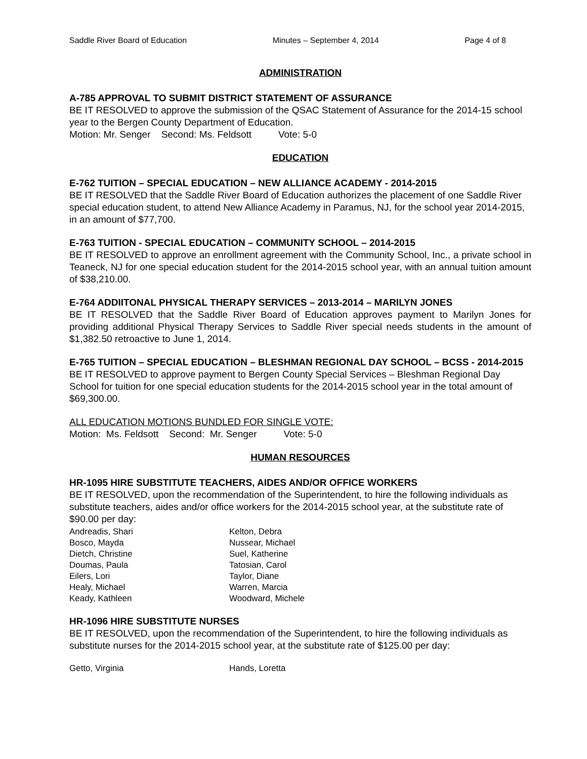Saddle River Board of Education Minutes – September 4, 2014 Page 4 of 8
ADMINISTRATION
A-785 APPROVAL TO SUBMIT DISTRICT STATEMENT OF ASSURANCE
BE IT RESOLVED to approve the submission of the QSAC Statement of Assurance for the 2014-15 school year to the Bergen County Department of Education.
Motion: Mr. Senger Second: Ms. Feldsott Vote: 5-0
EDUCATION
E-762 TUITION – SPECIAL EDUCATION – NEW ALLIANCE ACADEMY - 2014-2015
BE IT RESOLVED that the Saddle River Board of Education authorizes the placement of one Saddle River special education student, to attend New Alliance Academy in Paramus, NJ, for the school year 2014-2015, in an amount of $77,700.
E-763 TUITION - SPECIAL EDUCATION – COMMUNITY SCHOOL – 2014-2015
BE IT RESOLVED to approve an enrollment agreement with the Community School, Inc., a private school in Teaneck, NJ for one special education student for the 2014-2015 school year, with an annual tuition amount of $38,210.00.
E-764 ADDIITONAL PHYSICAL THERAPY SERVICES – 2013-2014 – MARILYN JONES
BE IT RESOLVED that the Saddle River Board of Education approves payment to Marilyn Jones for providing additional Physical Therapy Services to Saddle River special needs students in the amount of $1,382.50 retroactive to June 1, 2014.
E-765 TUITION – SPECIAL EDUCATION – BLESHMAN REGIONAL DAY SCHOOL – BCSS - 2014-2015
BE IT RESOLVED to approve payment to Bergen County Special Services – Bleshman Regional Day School for tuition for one special education students for the 2014-2015 school year in the total amount of $69,300.00.
ALL EDUCATION MOTIONS BUNDLED FOR SINGLE VOTE:
Motion: Ms. Feldsott Second: Mr. Senger Vote: 5-0
HUMAN RESOURCES
HR-1095 HIRE SUBSTITUTE TEACHERS, AIDES AND/OR OFFICE WORKERS
BE IT RESOLVED, upon the recommendation of the Superintendent, to hire the following individuals as substitute teachers, aides and/or office workers for the 2014-2015 school year, at the substitute rate of $90.00 per day:
Andreadis, Shari
Bosco, Mayda
Dietch, Christine
Doumas, Paula
Eilers, Lori
Healy, Michael
Keady, Kathleen
Kelton, Debra
Nussear, Michael
Suel, Katherine
Tatosian, Carol
Taylor, Diane
Warren, Marcia
Woodward, Michele
HR-1096 HIRE SUBSTITUTE NURSES
BE IT RESOLVED, upon the recommendation of the Superintendent, to hire the following individuals as substitute nurses for the 2014-2015 school year, at the substitute rate of $125.00 per day:
Getto, Virginia Hands, Loretta